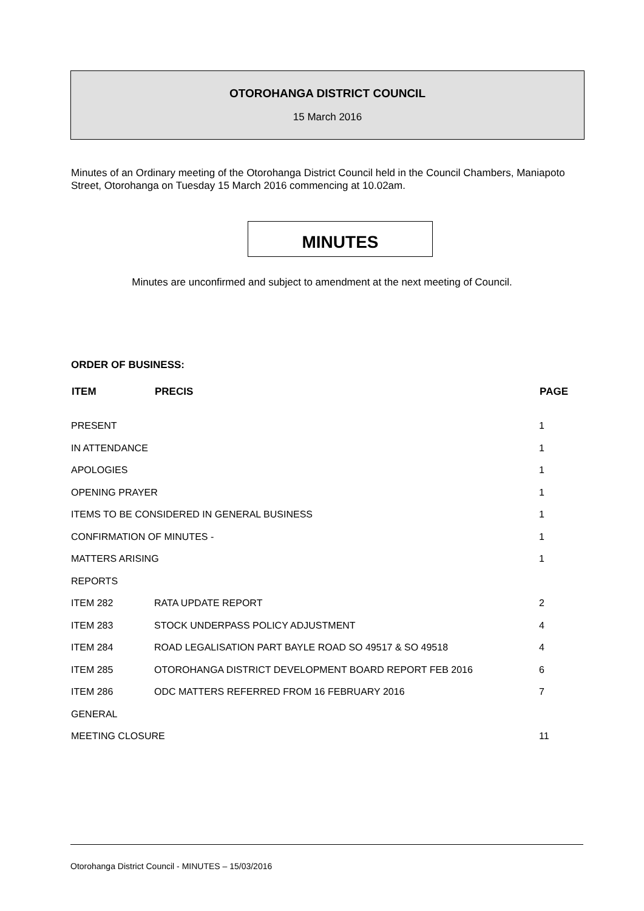OTOROHANGA DISTRICT COUNCIL
15 March 2016
Minutes of an Ordinary meeting of the Otorohanga District Council held in the Council Chambers, Maniapoto Street, Otorohanga on Tuesday 15 March 2016 commencing at 10.02am.
MINUTES
Minutes are unconfirmed and subject to amendment at the next meeting of Council.
ORDER OF BUSINESS:
| ITEM | PRECIS | PAGE |
| --- | --- | --- |
| PRESENT | | 1 |
| IN ATTENDANCE | | 1 |
| APOLOGIES | | 1 |
| OPENING PRAYER | | 1 |
| ITEMS TO BE CONSIDERED IN GENERAL BUSINESS | | 1 |
| CONFIRMATION OF MINUTES - | | 1 |
| MATTERS ARISING | | 1 |
| REPORTS | | |
| ITEM 282 | RATA UPDATE REPORT | 2 |
| ITEM 283 | STOCK UNDERPASS POLICY ADJUSTMENT | 4 |
| ITEM 284 | ROAD LEGALISATION PART BAYLE ROAD SO 49517 & SO 49518 | 4 |
| ITEM 285 | OTOROHANGA DISTRICT DEVELOPMENT BOARD REPORT FEB 2016 | 6 |
| ITEM 286 | ODC MATTERS REFERRED FROM 16 FEBRUARY 2016 | 7 |
| GENERAL | | |
| MEETING CLOSURE | | 11 |
Otorohanga District Council - MINUTES – 15/03/2016